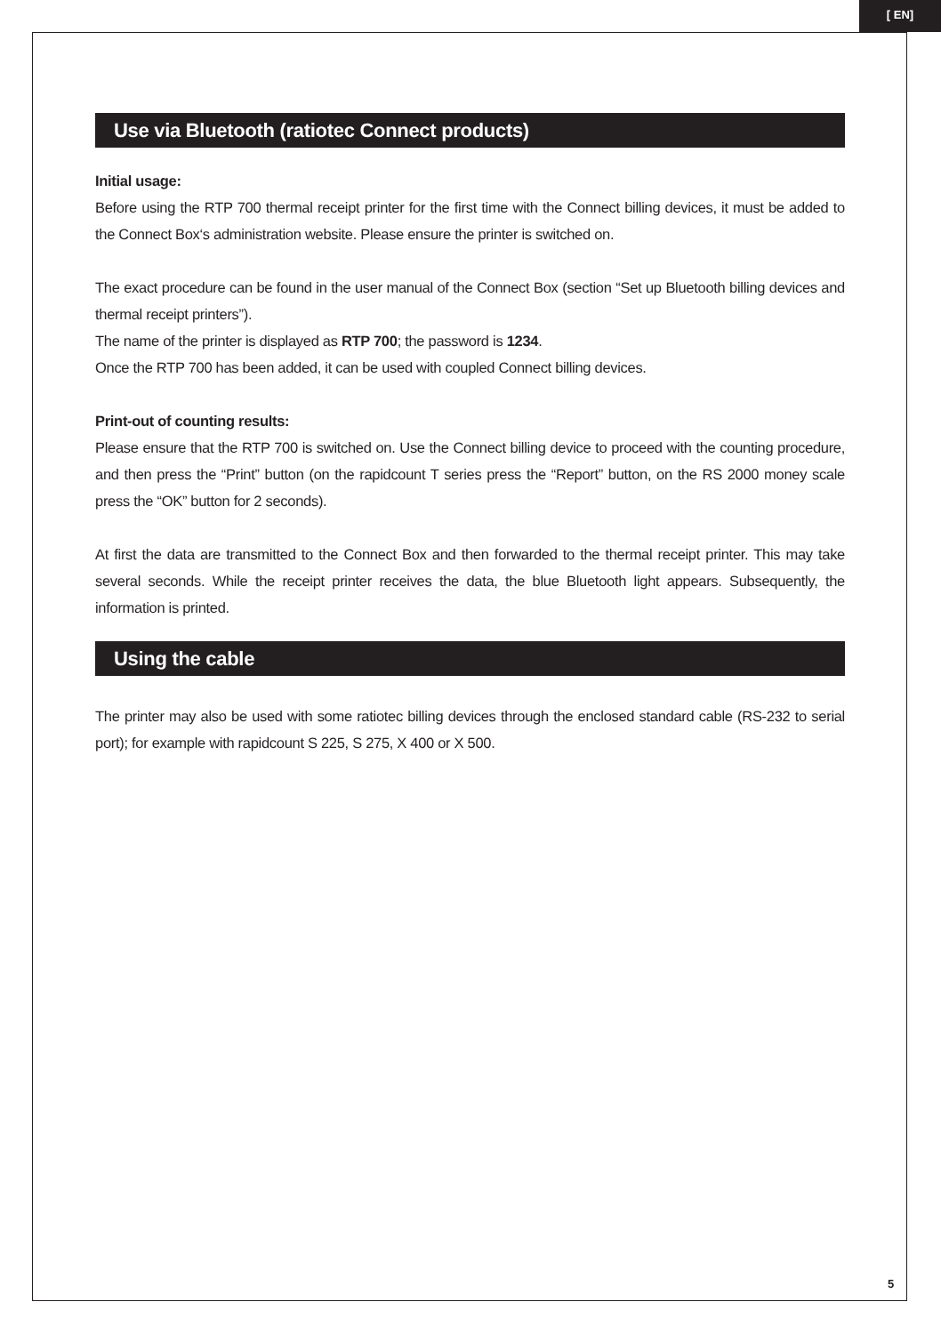[ EN]
Use via Bluetooth (ratiotec Connect products)
Initial usage:
Before using the RTP 700 thermal receipt printer for the first time with the Connect billing devices, it must be added to the Connect Box‘s administration website. Please ensure the printer is switched on.
The exact procedure can be found in the user manual of the Connect Box (section “Set up Bluetooth billing devices and thermal receipt printers”).
The name of the printer is displayed as RTP 700; the password is 1234.
Once the RTP 700 has been added, it can be used with coupled Connect billing devices.
Print-out of counting results:
Please ensure that the RTP 700 is switched on. Use the Connect billing device to proceed with the counting procedure, and then press the “Print” button (on the rapidcount T series press the “Report” button, on the RS 2000 money scale press the “OK” button for 2 seconds).
At first the data are transmitted to the Connect Box and then forwarded to the thermal receipt printer. This may take several seconds. While the receipt printer receives the data, the blue Bluetooth light appears. Subsequently, the information is printed.
Using the cable
The printer may also be used with some ratiotec billing devices through the enclosed standard cable (RS-232 to serial port); for example with rapidcount S 225, S 275, X 400 or X 500.
5